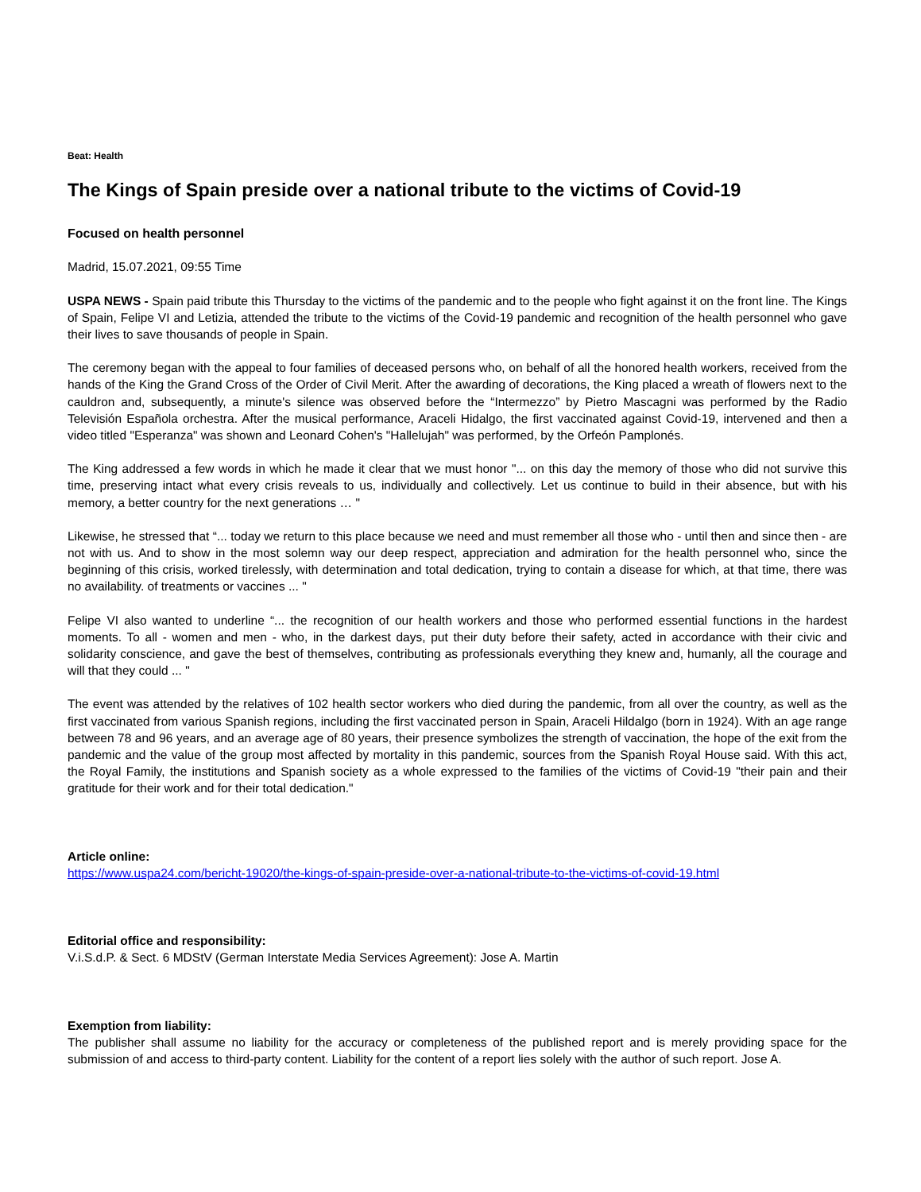Beat: Health
The Kings of Spain preside over a national tribute to the victims of Covid-19
Focused on health personnel
Madrid, 15.07.2021, 09:55 Time
USPA NEWS - Spain paid tribute this Thursday to the victims of the pandemic and to the people who fight against it on the front line. The Kings of Spain, Felipe VI and Letizia, attended the tribute to the victims of the Covid-19 pandemic and recognition of the health personnel who gave their lives to save thousands of people in Spain.
The ceremony began with the appeal to four families of deceased persons who, on behalf of all the honored health workers, received from the hands of the King the Grand Cross of the Order of Civil Merit. After the awarding of decorations, the King placed a wreath of flowers next to the cauldron and, subsequently, a minute's silence was observed before the “Intermezzo” by Pietro Mascagni was performed by the Radio Televisión Española orchestra. After the musical performance, Araceli Hidalgo, the first vaccinated against Covid-19, intervened and then a video titled "Esperanza" was shown and Leonard Cohen's "Hallelujah" was performed, by the Orfeón Pamplonés.
The King addressed a few words in which he made it clear that we must honor "... on this day the memory of those who did not survive this time, preserving intact what every crisis reveals to us, individually and collectively. Let us continue to build in their absence, but with his memory, a better country for the next generations … "
Likewise, he stressed that “... today we return to this place because we need and must remember all those who - until then and since then - are not with us. And to show in the most solemn way our deep respect, appreciation and admiration for the health personnel who, since the beginning of this crisis, worked tirelessly, with determination and total dedication, trying to contain a disease for which, at that time, there was no availability. of treatments or vaccines ... "
Felipe VI also wanted to underline “... the recognition of our health workers and those who performed essential functions in the hardest moments. To all - women and men - who, in the darkest days, put their duty before their safety, acted in accordance with their civic and solidarity conscience, and gave the best of themselves, contributing as professionals everything they knew and, humanly, all the courage and will that they could ... "
The event was attended by the relatives of 102 health sector workers who died during the pandemic, from all over the country, as well as the first vaccinated from various Spanish regions, including the first vaccinated person in Spain, Araceli Hildalgo (born in 1924). With an age range between 78 and 96 years, and an average age of 80 years, their presence symbolizes the strength of vaccination, the hope of the exit from the pandemic and the value of the group most affected by mortality in this pandemic, sources from the Spanish Royal House said. With this act, the Royal Family, the institutions and Spanish society as a whole expressed to the families of the victims of Covid-19 "their pain and their gratitude for their work and for their total dedication."
Article online:
https://www.uspa24.com/bericht-19020/the-kings-of-spain-preside-over-a-national-tribute-to-the-victims-of-covid-19.html
Editorial office and responsibility:
V.i.S.d.P. & Sect. 6 MDStV (German Interstate Media Services Agreement): Jose A. Martin
Exemption from liability:
The publisher shall assume no liability for the accuracy or completeness of the published report and is merely providing space for the submission of and access to third-party content. Liability for the content of a report lies solely with the author of such report. Jose A.